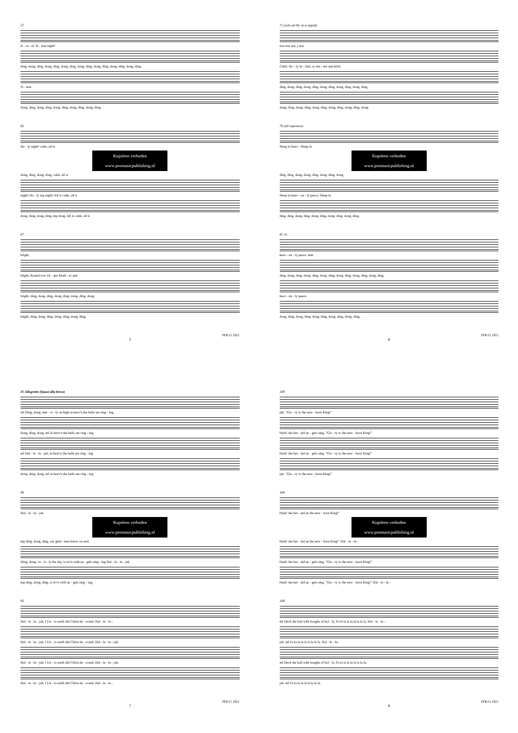57
Is - ra - el. Si - lent night!
ding, dong, ding, dong, ding, dong, ding, dong, ding, dong, ding, dong, ding, dong, ding,
Si - lent
dong, ding, dong, ding, dong, ding, dong, ding, dong, ding,
62
Ho - ly night! calm, all is
Kopiëren verboden
www.promusicpublishing.nl
dong, ding, dong, ding, calm, all is
night! Ho - ly mp night! All is calm, all is
dong, ding, dong, ding, mp dong. All is calm, all is
67
bright,
bright, Round yon Vir - gin Moth - er and
bright, ding, dong, ding, dong, ding, dong, ding, dong,
bright, ding, dong, ding, dong, ding, dong, ding,
PPK15.1921
5
71 (solo ad lib. as a signal)
noe noe (etc.) noe
Child. Ho - ly In - fant, so ten - der and mild.
ding, dong, ding, dong, ding, dong, ding, dong, ding, dong, ding,
dong, ding, dong, ding, dong, ding, dong, ding, dong, ding, dong,
76 (all sopranos)
Sleep in heav - Sleep in
Kopiëren verboden
www.promusicpublishing.nl
ding, ding, dong, dong, ding, dong, ding, dong,
Sleep in heav - en - ly peace, Sleep in
ding, ding, dong, ding, dong, ding, dong, ding, dong, ding,
81 rit.
heav - en - ly peace. mm
ding, dong, ding, dong, ding, dong, ding, dong, ding, dong, ding, dong, ding,
heav - en - ly peace.
dong, ding, dong, ding, dong, ding, dong, ding, dong, ding,
PPK15.1921
6
86 Allegretto (Quasi alla breve)
mf Ding, dong, mer - ri - ly on high in heav'n the bells are ring - ing,
dong, ding, dong, mf in heav'n the bells are ring - ing.
mf Hal - le - lu - jah, in heav'n the bells are ring - ing.
dong, ding, dong, mf in heav'n the bells are ring - ing.
90
Hal - le - lu - jah.
Kopiëren verboden
www.promusicpublishing.nl
mp ding, dong, ding, our glad - ness know on end,
Ding, dong, ve - ri - ly the sky, is riv'n with an - gels sing - ing Hal - le - lu - jah.
mp ding, dong, ding, is riv'n with an - gels sing - ing.
95
Hal - le - lu - jah. f Un - to earth did Christ de - scend, Hal - le - lu -
Hal - le - lu - jah. f Un - to earth did Christ de - scend, Hal - le - lu - jah.
Hal - le - lu - jah. f Un - to earth did Christ de - scend, Hal - le - lu - jah.
Hal - le - lu - jah. f Un - to earth did Christ de - scend, Hal - le - lu -
PPK15.1921
7
100
jah. "Glo - ry to the new - born King!"
Hark! the her - ald an - gels sing, "Glo - ry to the new - born King!"
Hark! the her - ald an - gels sing, "Glo - ry to the new - born King!"
jah. "Glo - ry to the new - born King!"
104
Hark! the her - ald an the new - born King!"
Kopiëren verboden
www.promusicpublishing.nl
Hark! the her - ald an the new - born King!" Hal - le - lu -
Hark! the her - ald an - gels sing, "Glo - ry to the new - born King!"
Hark! the her - ald an - gels sing, "Glo - ry to the new - born King!" Hal - le - lu -
108
mf Deck the hall with boughs of hol - ly, Fa la la la la la la la la. Hal - le - lu -
jah. mf Fa la la la la la la la la. Hal - le - lu -
mf Deck the hall with boughs of hol - ly, Fa la la la la la la la la.
jah. mf Fa la la la la la la la la.
PPK15.1921
8